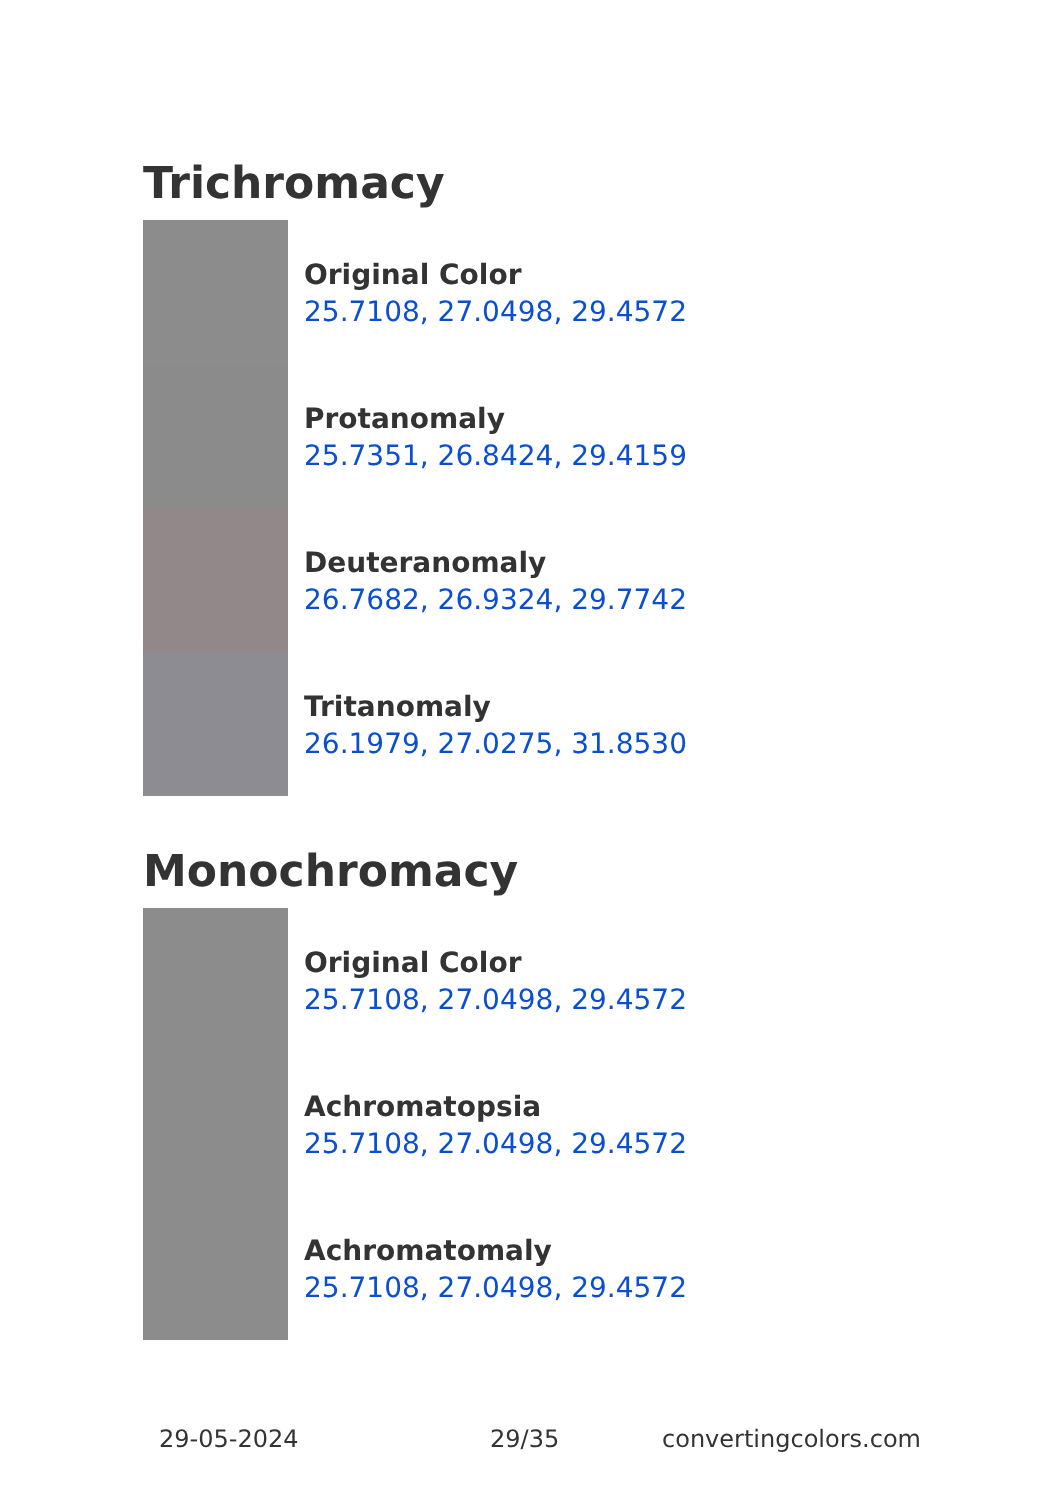Trichromacy
Original Color
25.7108, 27.0498, 29.4572
Protanomaly
25.7351, 26.8424, 29.4159
Deuteranomaly
26.7682, 26.9324, 29.7742
Tritanomaly
26.1979, 27.0275, 31.8530
Monochromacy
Original Color
25.7108, 27.0498, 29.4572
Achromatopsia
25.7108, 27.0498, 29.4572
Achromatomaly
25.7108, 27.0498, 29.4572
29-05-2024 29/35 convertingcolors.com